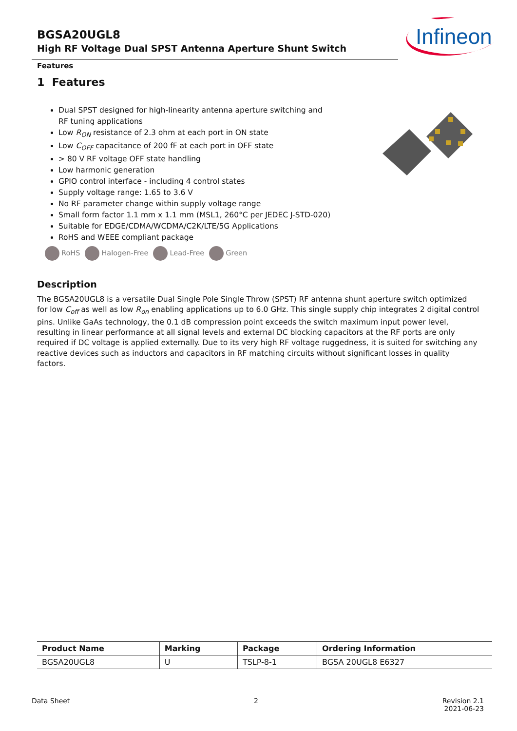BGSA20UGL8
High RF Voltage Dual SPST Antenna Aperture Shunt Switch
Infineon
Features
1 Features
Dual SPST designed for high-linearity antenna aperture switching and RF tuning applications
Low R<sub>ON</sub> resistance of 2.3 ohm at each port in ON state
Low C<sub>OFF</sub> capacitance of 200 fF at each port in OFF state
> 80 V RF voltage OFF state handling
Low harmonic generation
GPIO control interface - including 4 control states
Supply voltage range: 1.65 to 3.6 V
No RF parameter change within supply voltage range
Small form factor 1.1 mm x 1.1 mm (MSL1, 260°C per JEDEC J-STD-020)
Suitable for EDGE/CDMA/WCDMA/C2K/LTE/5G Applications
RoHS and WEEE compliant package
RoHS Halogen-Free Lead-Free Green
Description
The BGSA20UGL8 is a versatile Dual Single Pole Single Throw (SPST) RF antenna shunt aperture switch optimized for low C<sub>off</sub> as well as low R<sub>on</sub> enabling applications up to 6.0 GHz. This single supply chip integrates 2 digital control pins. Unlike GaAs technology, the 0.1 dB compression point exceeds the switch maximum input power level, resulting in linear performance at all signal levels and external DC blocking capacitors at the RF ports are only required if DC voltage is applied externally. Due to its very high RF voltage ruggedness, it is suited for switching any reactive devices such as inductors and capacitors in RF matching circuits without significant losses in quality factors.
| Product Name | Marking | Package | Ordering Information |
| --- | --- | --- | --- |
| BGSA20UGL8 | U | TSLP-8-1 | BGSA 20UGL8 E6327 |
Data Sheet 2 Revision 2.1
2021-06-23